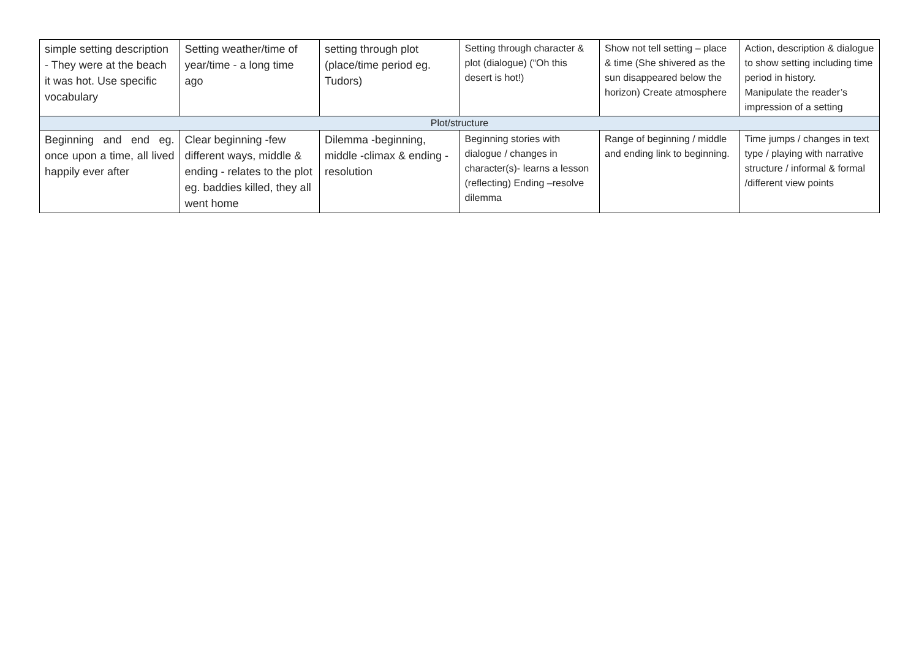| simple setting description - They were at the beach it was hot. Use specific vocabulary | Setting weather/time of year/time - a long time ago | setting through plot (place/time period eg. Tudors) | Setting through character & plot (dialogue) (“Oh this desert is hot!) | Show not tell setting – place & time (She shivered as the sun disappeared below the horizon) Create atmosphere | Action, description & dialogue to show setting including time period in history. Manipulate the reader’s impression of a setting |
| Plot/structure | | | | | |
| Beginning and end eg. once upon a time, all lived happily ever after | Clear beginning -few different ways, middle & ending - relates to the plot eg. baddies killed, they all went home | Dilemma -beginning, middle -climax & ending -resolution | Beginning stories with dialogue / changes in character(s)- learns a lesson (reflecting) Ending –resolve dilemma | Range of beginning / middle and ending link to beginning. | Time jumps / changes in text type / playing with narrative structure / informal & formal /different view points |